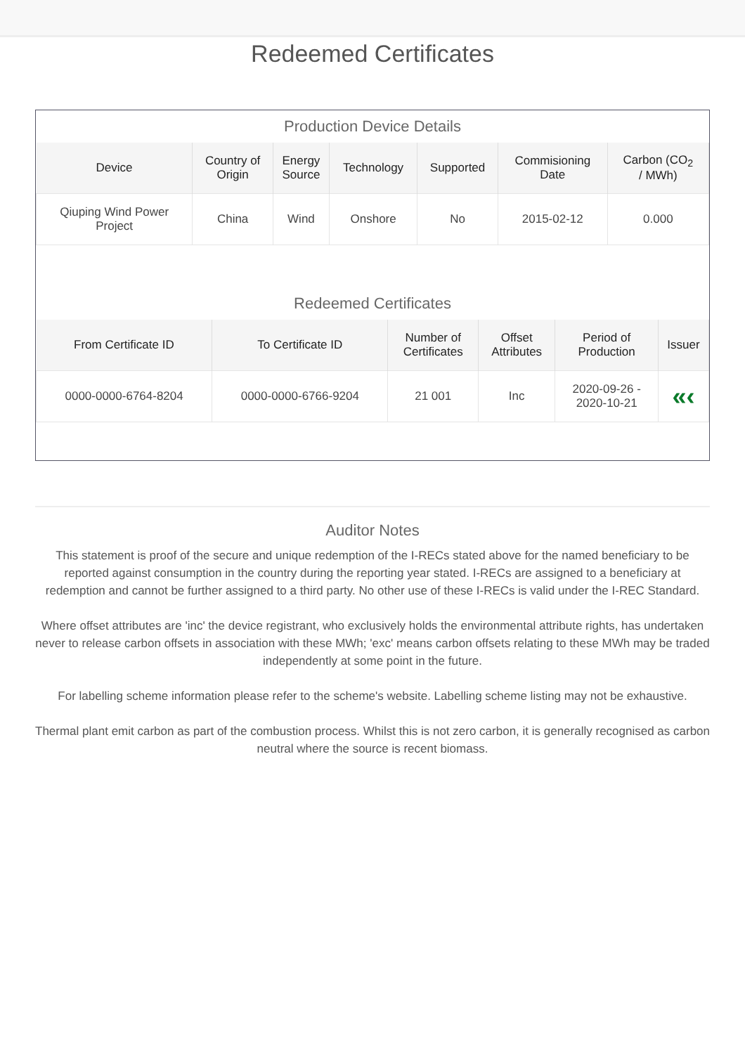Redeemed Certificates
Production Device Details
| Device | Country of Origin | Energy Source | Technology | Supported | Commisioning Date | Carbon (CO<sub>2</sub> / MWh) |
| --- | --- | --- | --- | --- | --- | --- |
| Qiuping Wind Power Project | China | Wind | Onshore | No | 2015-02-12 | 0.000 |
Redeemed Certificates
| From Certificate ID | To Certificate ID | Number of Certificates | Offset Attributes | Period of Production | Issuer |
| --- | --- | --- | --- | --- | --- |
| 0000-0000-6764-8204 | 0000-0000-6766-9204 | 21 001 | Inc | 2020-09-26 - 2020-10-21 | «‹ |
Auditor Notes
This statement is proof of the secure and unique redemption of the I-RECs stated above for the named beneficiary to be reported against consumption in the country during the reporting year stated. I-RECs are assigned to a beneficiary at redemption and cannot be further assigned to a third party. No other use of these I-RECs is valid under the I-REC Standard.
Where offset attributes are 'inc' the device registrant, who exclusively holds the environmental attribute rights, has undertaken never to release carbon offsets in association with these MWh; 'exc' means carbon offsets relating to these MWh may be traded independently at some point in the future.
For labelling scheme information please refer to the scheme's website. Labelling scheme listing may not be exhaustive.
Thermal plant emit carbon as part of the combustion process. Whilst this is not zero carbon, it is generally recognised as carbon neutral where the source is recent biomass.